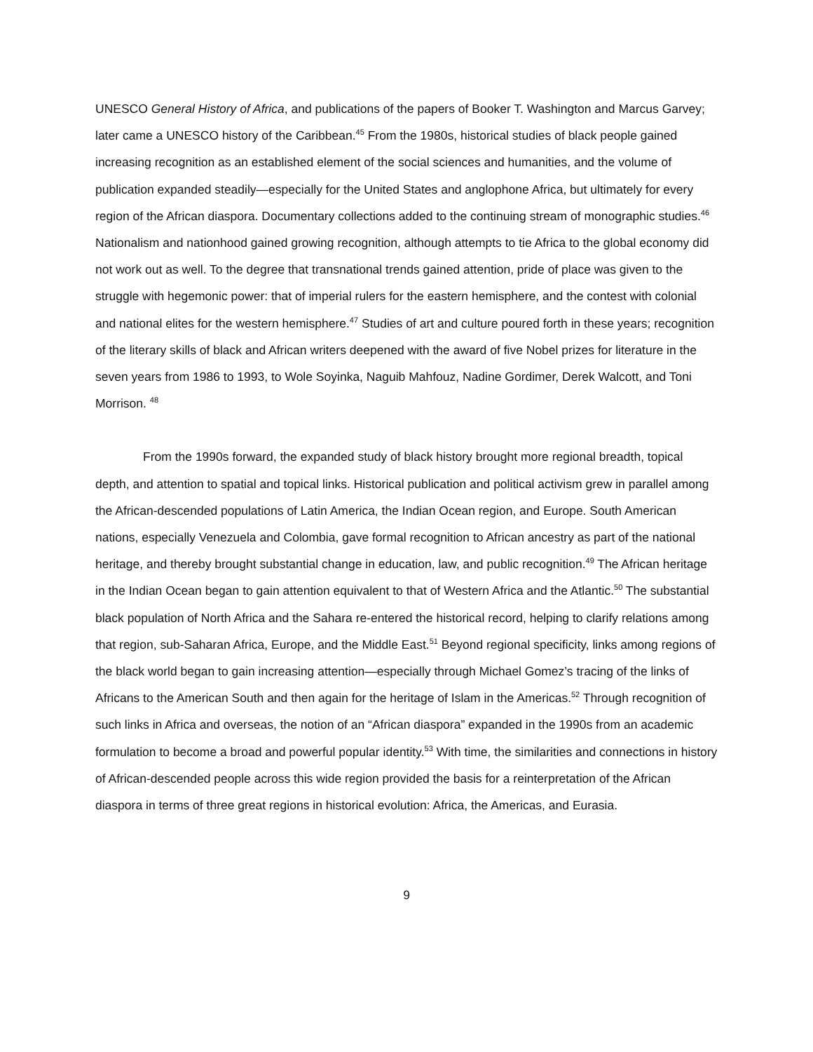UNESCO General History of Africa, and publications of the papers of Booker T. Washington and Marcus Garvey; later came a UNESCO history of the Caribbean.<sup>45</sup> From the 1980s, historical studies of black people gained increasing recognition as an established element of the social sciences and humanities, and the volume of publication expanded steadily—especially for the United States and anglophone Africa, but ultimately for every region of the African diaspora. Documentary collections added to the continuing stream of monographic studies.<sup>46</sup> Nationalism and nationhood gained growing recognition, although attempts to tie Africa to the global economy did not work out as well. To the degree that transnational trends gained attention, pride of place was given to the struggle with hegemonic power: that of imperial rulers for the eastern hemisphere, and the contest with colonial and national elites for the western hemisphere.<sup>47</sup> Studies of art and culture poured forth in these years; recognition of the literary skills of black and African writers deepened with the award of five Nobel prizes for literature in the seven years from 1986 to 1993, to Wole Soyinka, Naguib Mahfouz, Nadine Gordimer, Derek Walcott, and Toni Morrison. <sup>48</sup>
From the 1990s forward, the expanded study of black history brought more regional breadth, topical depth, and attention to spatial and topical links. Historical publication and political activism grew in parallel among the African-descended populations of Latin America, the Indian Ocean region, and Europe. South American nations, especially Venezuela and Colombia, gave formal recognition to African ancestry as part of the national heritage, and thereby brought substantial change in education, law, and public recognition.<sup>49</sup> The African heritage in the Indian Ocean began to gain attention equivalent to that of Western Africa and the Atlantic.<sup>50</sup> The substantial black population of North Africa and the Sahara re-entered the historical record, helping to clarify relations among that region, sub-Saharan Africa, Europe, and the Middle East.<sup>51</sup> Beyond regional specificity, links among regions of the black world began to gain increasing attention—especially through Michael Gomez’s tracing of the links of Africans to the American South and then again for the heritage of Islam in the Americas.<sup>52</sup> Through recognition of such links in Africa and overseas, the notion of an “African diaspora” expanded in the 1990s from an academic formulation to become a broad and powerful popular identity.<sup>53</sup> With time, the similarities and connections in history of African-descended people across this wide region provided the basis for a reinterpretation of the African diaspora in terms of three great regions in historical evolution: Africa, the Americas, and Eurasia.
9